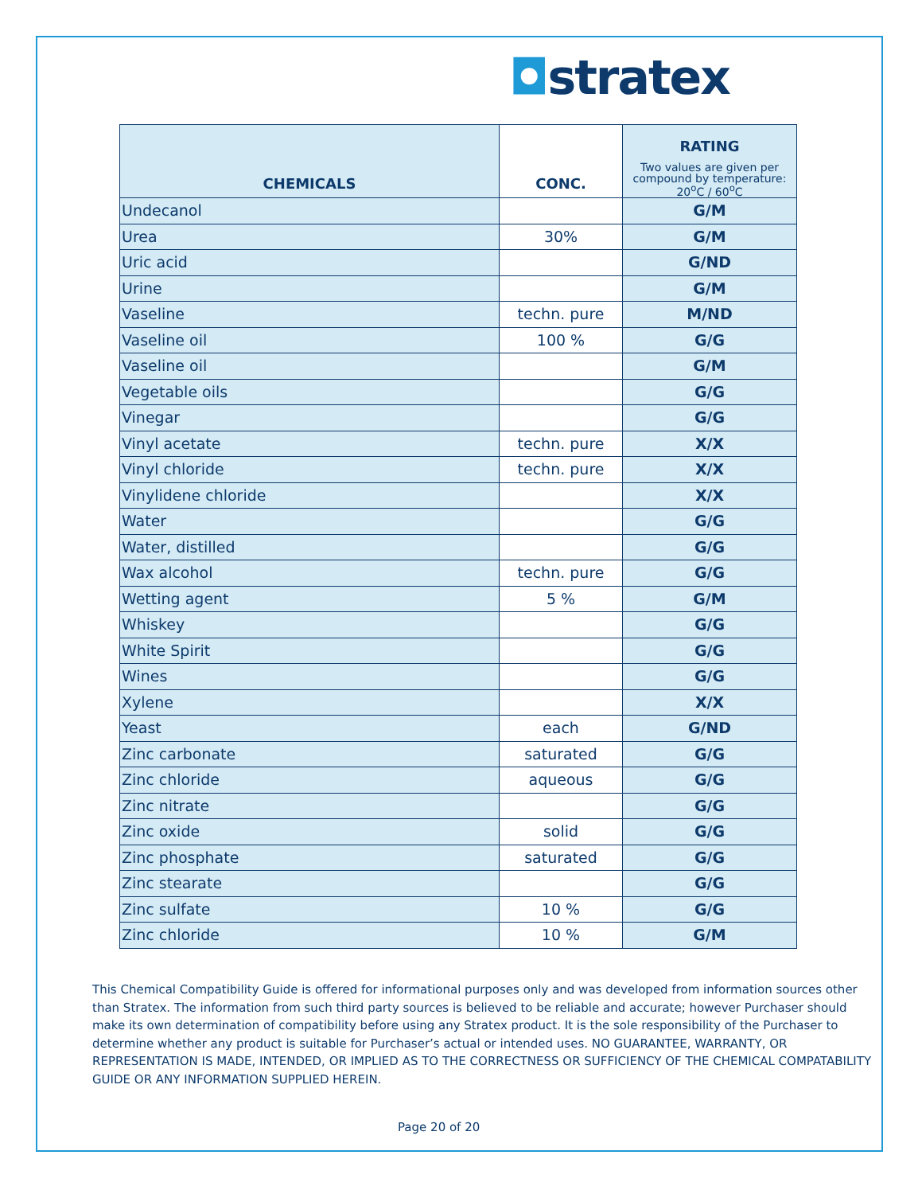◘stratex
| CHEMICALS | CONC. | RATING Two values are given per compound by temperature: 20<sup>o</sup>C / 60<sup>o</sup>C |
| --- | --- | --- |
| Undecanol | | G/M |
| Urea | 30% | G/M |
| Uric acid | | G/ND |
| Urine | | G/M |
| Vaseline | techn. pure | M/ND |
| Vaseline oil | 100 % | G/G |
| Vaseline oil | | G/M |
| Vegetable oils | | G/G |
| Vinegar | | G/G |
| Vinyl acetate | techn. pure | X/X |
| Vinyl chloride | techn. pure | X/X |
| Vinylidene chloride | | X/X |
| Water | | G/G |
| Water, distilled | | G/G |
| Wax alcohol | techn. pure | G/G |
| Wetting agent | 5 % | G/M |
| Whiskey | | G/G |
| White Spirit | | G/G |
| Wines | | G/G |
| Xylene | | X/X |
| Yeast | each | G/ND |
| Zinc carbonate | saturated | G/G |
| Zinc chloride | aqueous | G/G |
| Zinc nitrate | | G/G |
| Zinc oxide | solid | G/G |
| Zinc phosphate | saturated | G/G |
| Zinc stearate | | G/G |
| Zinc sulfate | 10 % | G/G |
| Zinc chloride | 10 % | G/M |
This Chemical Compatibility Guide is offered for informational purposes only and was developed from information sources other than Stratex. The information from such third party sources is believed to be reliable and accurate; however Purchaser should make its own determination of compatibility before using any Stratex product. It is the sole responsibility of the Purchaser to determine whether any product is suitable for Purchaser’s actual or intended uses. NO GUARANTEE, WARRANTY, OR REPRESENTATION IS MADE, INTENDED, OR IMPLIED AS TO THE CORRECTNESS OR SUFFICIENCY OF THE CHEMICAL COMPATABILITY GUIDE OR ANY INFORMATION SUPPLIED HEREIN.
Page 20 of 20